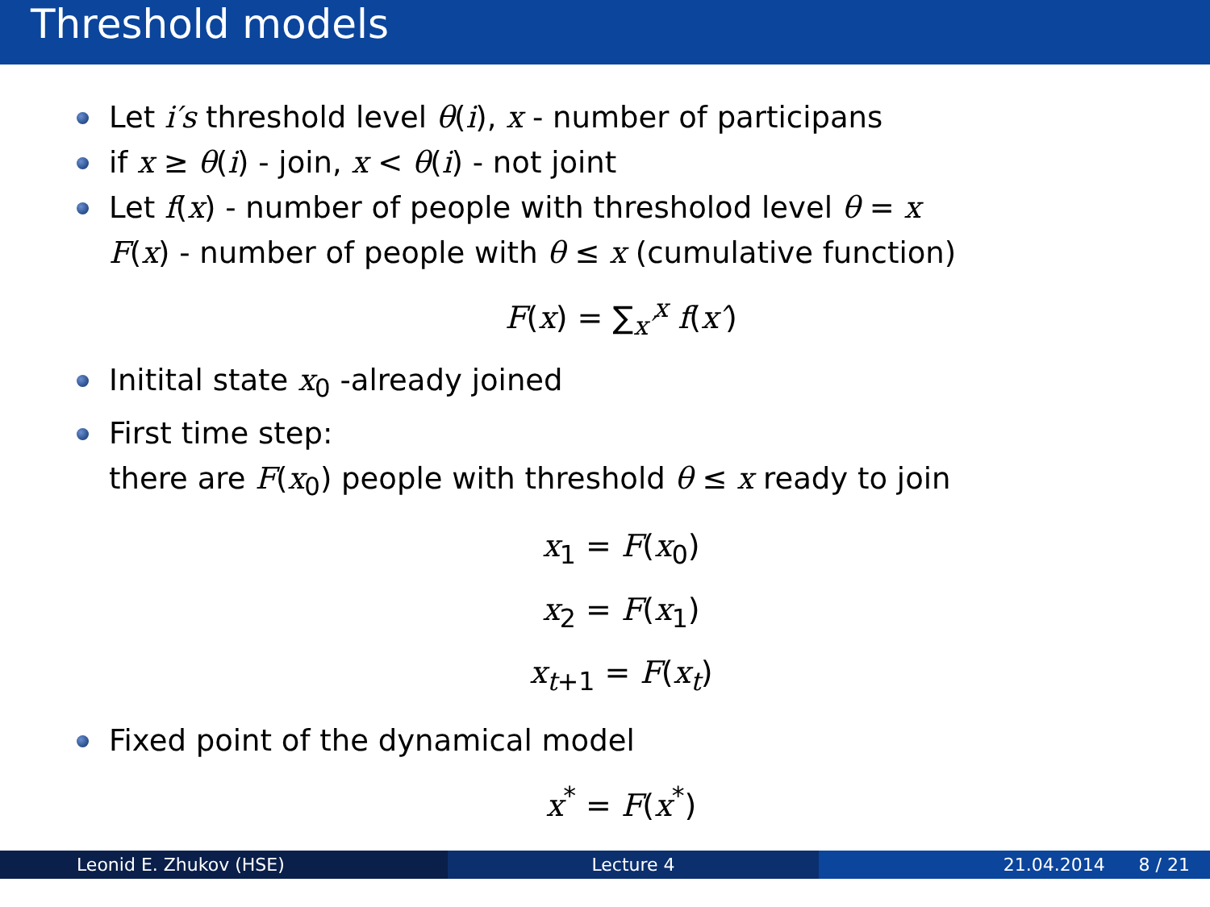Threshold models
Let i′s threshold level θ(i), x - number of participans
if x ≥ θ(i) - join, x < θ(i) - not joint
Let f(x) - number of people with thresholod level θ = x
F(x) - number of people with θ ≤ x (cumulative function)
F(x) = ∑<sub>x′</sub><sup>x</sup> f(x′)
Initital state x<sub>0</sub> -already joined
First time step:
there are F(x<sub>0</sub>) people with threshold θ ≤ x ready to join
x<sub>1</sub> = F(x<sub>0</sub>)
x<sub>2</sub> = F(x<sub>1</sub>)
x<sub>t+1</sub> = F(x<sub>t</sub>)
Fixed point of the dynamical model
x<sup>*</sup> = F(x<sup>*</sup>)
Leonid E. Zhukov (HSE) Lecture 4 21.04.2014 8 / 21